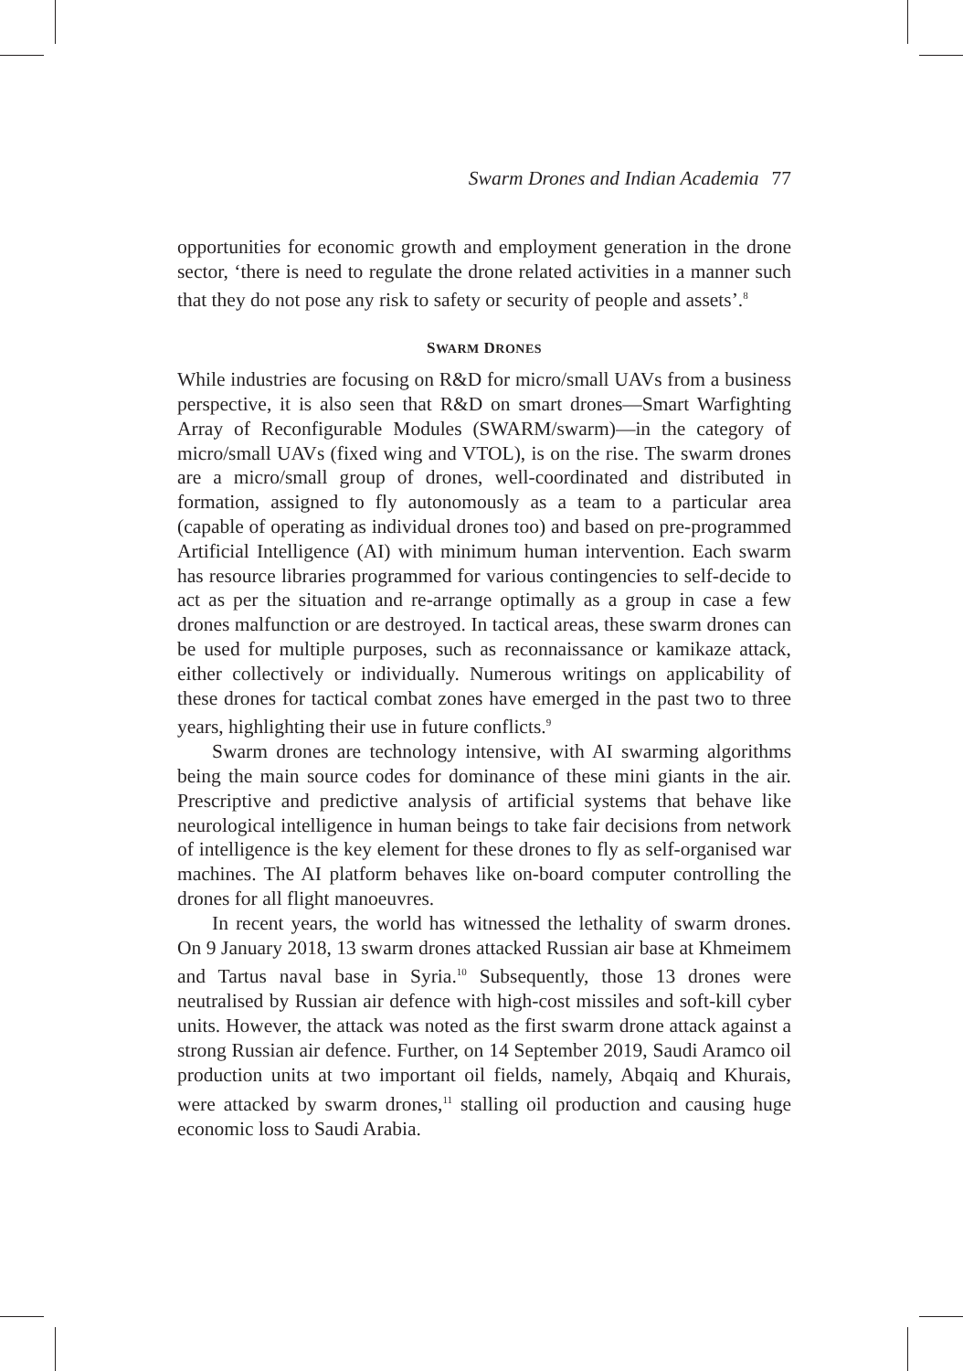Swarm Drones and Indian Academia 77
opportunities for economic growth and employment generation in the drone sector, ‘there is need to regulate the drone related activities in a manner such that they do not pose any risk to safety or security of people and assets’.<sup>8</sup>
SWARM DRONES
While industries are focusing on R&D for micro/small UAVs from a business perspective, it is also seen that R&D on smart drones—Smart Warfighting Array of Reconfigurable Modules (SWARM/swarm)—in the category of micro/small UAVs (fixed wing and VTOL), is on the rise. The swarm drones are a micro/small group of drones, well-coordinated and distributed in formation, assigned to fly autonomously as a team to a particular area (capable of operating as individual drones too) and based on pre-programmed Artificial Intelligence (AI) with minimum human intervention. Each swarm has resource libraries programmed for various contingencies to self-decide to act as per the situation and re-arrange optimally as a group in case a few drones malfunction or are destroyed. In tactical areas, these swarm drones can be used for multiple purposes, such as reconnaissance or kamikaze attack, either collectively or individually. Numerous writings on applicability of these drones for tactical combat zones have emerged in the past two to three years, highlighting their use in future conflicts.<sup>9</sup>
Swarm drones are technology intensive, with AI swarming algorithms being the main source codes for dominance of these mini giants in the air. Prescriptive and predictive analysis of artificial systems that behave like neurological intelligence in human beings to take fair decisions from network of intelligence is the key element for these drones to fly as self-organised war machines. The AI platform behaves like on-board computer controlling the drones for all flight manoeuvres.
In recent years, the world has witnessed the lethality of swarm drones. On 9 January 2018, 13 swarm drones attacked Russian air base at Khmeimem and Tartus naval base in Syria.<sup>10</sup> Subsequently, those 13 drones were neutralised by Russian air defence with high-cost missiles and soft-kill cyber units. However, the attack was noted as the first swarm drone attack against a strong Russian air defence. Further, on 14 September 2019, Saudi Aramco oil production units at two important oil fields, namely, Abqaiq and Khurais, were attacked by swarm drones,<sup>11</sup> stalling oil production and causing huge economic loss to Saudi Arabia.